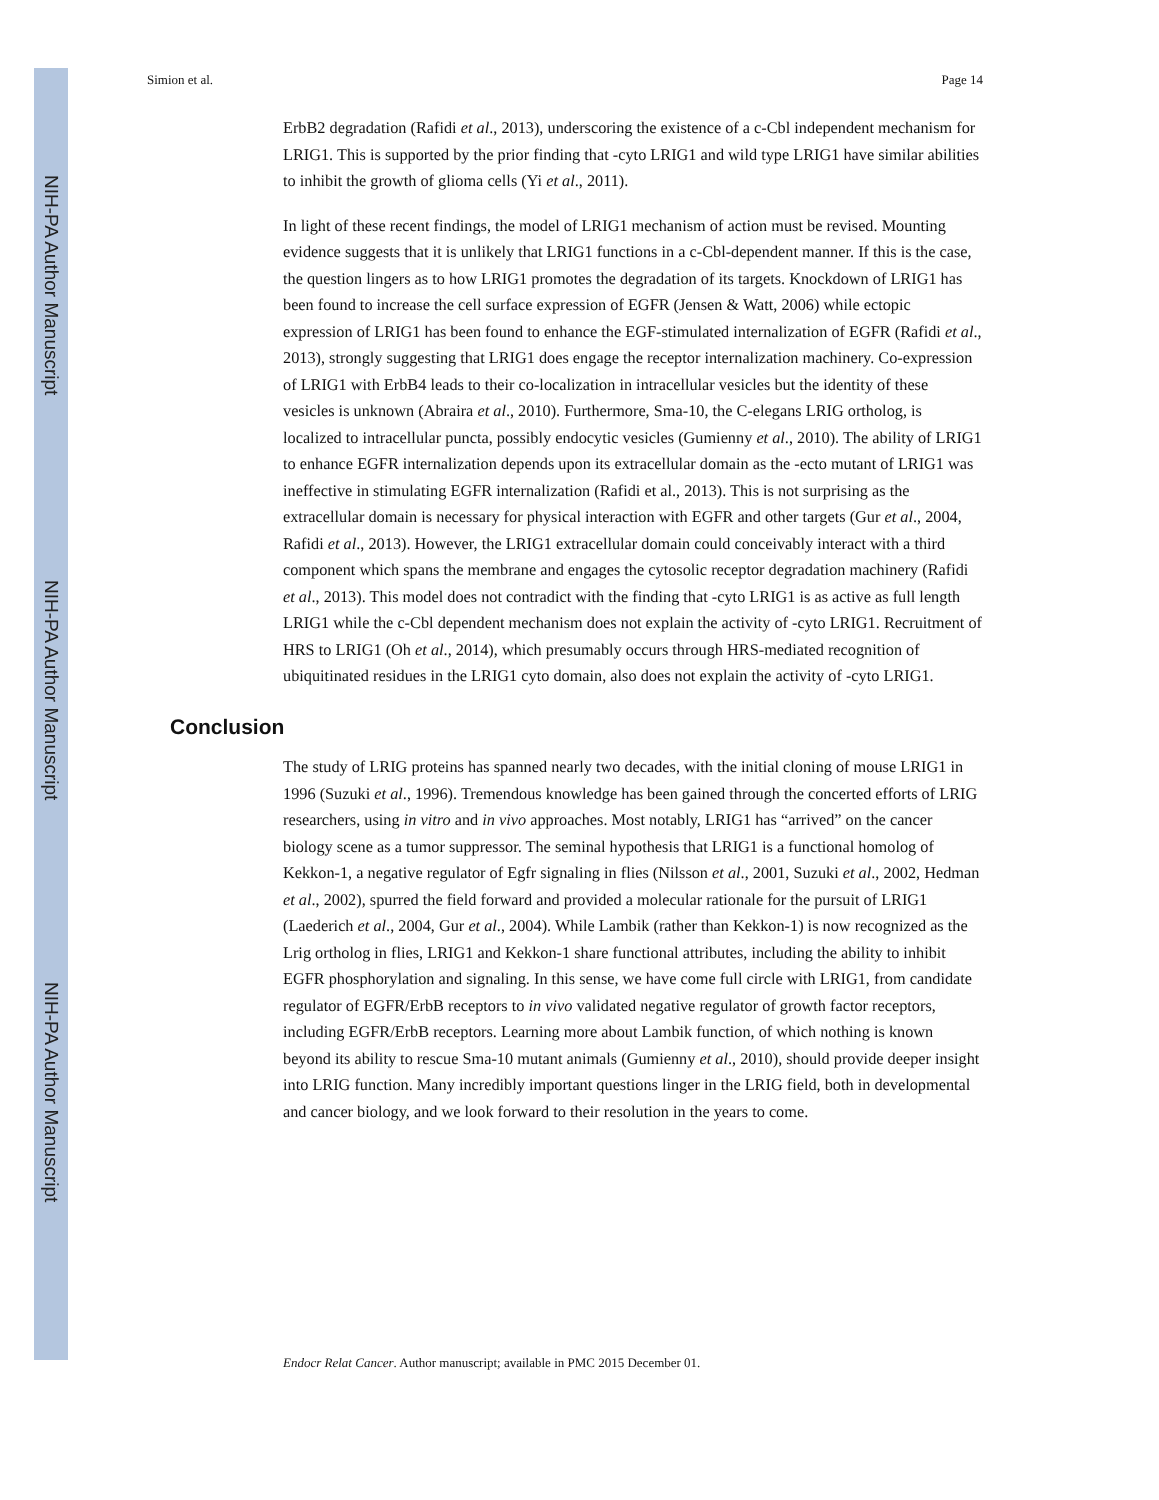NIH-PA Author Manuscript
NIH-PA Author Manuscript
NIH-PA Author Manuscript
Simion et al. Page 14
ErbB2 degradation (Rafidi et al., 2013), underscoring the existence of a c-Cbl independent mechanism for LRIG1. This is supported by the prior finding that -cyto LRIG1 and wild type LRIG1 have similar abilities to inhibit the growth of glioma cells (Yi et al., 2011).
In light of these recent findings, the model of LRIG1 mechanism of action must be revised. Mounting evidence suggests that it is unlikely that LRIG1 functions in a c-Cbl-dependent manner. If this is the case, the question lingers as to how LRIG1 promotes the degradation of its targets. Knockdown of LRIG1 has been found to increase the cell surface expression of EGFR (Jensen & Watt, 2006) while ectopic expression of LRIG1 has been found to enhance the EGF-stimulated internalization of EGFR (Rafidi et al., 2013), strongly suggesting that LRIG1 does engage the receptor internalization machinery. Co-expression of LRIG1 with ErbB4 leads to their co-localization in intracellular vesicles but the identity of these vesicles is unknown (Abraira et al., 2010). Furthermore, Sma-10, the C-elegans LRIG ortholog, is localized to intracellular puncta, possibly endocytic vesicles (Gumienny et al., 2010). The ability of LRIG1 to enhance EGFR internalization depends upon its extracellular domain as the -ecto mutant of LRIG1 was ineffective in stimulating EGFR internalization (Rafidi et al., 2013). This is not surprising as the extracellular domain is necessary for physical interaction with EGFR and other targets (Gur et al., 2004, Rafidi et al., 2013). However, the LRIG1 extracellular domain could conceivably interact with a third component which spans the membrane and engages the cytosolic receptor degradation machinery (Rafidi et al., 2013). This model does not contradict with the finding that -cyto LRIG1 is as active as full length LRIG1 while the c-Cbl dependent mechanism does not explain the activity of -cyto LRIG1. Recruitment of HRS to LRIG1 (Oh et al., 2014), which presumably occurs through HRS-mediated recognition of ubiquitinated residues in the LRIG1 cyto domain, also does not explain the activity of -cyto LRIG1.
Conclusion
The study of LRIG proteins has spanned nearly two decades, with the initial cloning of mouse LRIG1 in 1996 (Suzuki et al., 1996). Tremendous knowledge has been gained through the concerted efforts of LRIG researchers, using in vitro and in vivo approaches. Most notably, LRIG1 has “arrived” on the cancer biology scene as a tumor suppressor. The seminal hypothesis that LRIG1 is a functional homolog of Kekkon-1, a negative regulator of Egfr signaling in flies (Nilsson et al., 2001, Suzuki et al., 2002, Hedman et al., 2002), spurred the field forward and provided a molecular rationale for the pursuit of LRIG1 (Laederich et al., 2004, Gur et al., 2004). While Lambik (rather than Kekkon-1) is now recognized as the Lrig ortholog in flies, LRIG1 and Kekkon-1 share functional attributes, including the ability to inhibit EGFR phosphorylation and signaling. In this sense, we have come full circle with LRIG1, from candidate regulator of EGFR/ErbB receptors to in vivo validated negative regulator of growth factor receptors, including EGFR/ErbB receptors. Learning more about Lambik function, of which nothing is known beyond its ability to rescue Sma-10 mutant animals (Gumienny et al., 2010), should provide deeper insight into LRIG function. Many incredibly important questions linger in the LRIG field, both in developmental and cancer biology, and we look forward to their resolution in the years to come.
Endocr Relat Cancer. Author manuscript; available in PMC 2015 December 01.